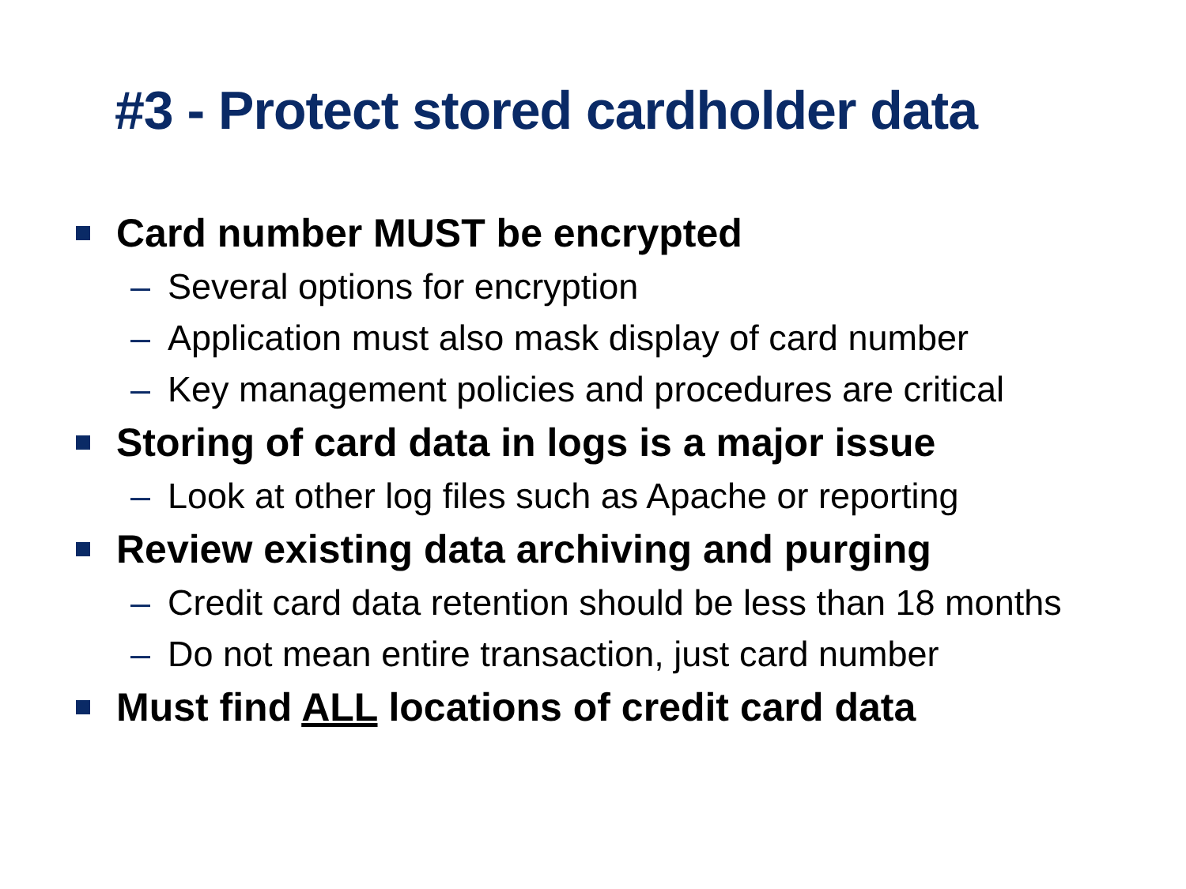#3 - Protect stored cardholder data
Card number MUST be encrypted
– Several options for encryption
– Application must also mask display of card number
– Key management policies and procedures are critical
Storing of card data in logs is a major issue
– Look at other log files such as Apache or reporting
Review existing data archiving and purging
– Credit card data retention should be less than 18 months
– Do not mean entire transaction, just card number
Must find ALL locations of credit card data